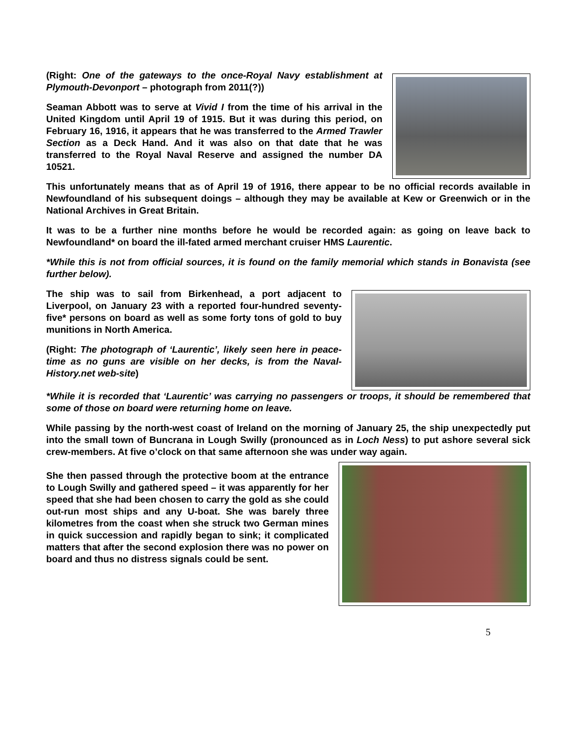(Right: One of the gateways to the once-Royal Navy establishment at Plymouth-Devonport – photograph from 2011(?))
Seaman Abbott was to serve at Vivid I from the time of his arrival in the United Kingdom until April 19 of 1915. But it was during this period, on February 16, 1916, it appears that he was transferred to the Armed Trawler Section as a Deck Hand. And it was also on that date that he was transferred to the Royal Naval Reserve and assigned the number DA 10521.
This unfortunately means that as of April 19 of 1916, there appear to be no official records available in Newfoundland of his subsequent doings – although they may be available at Kew or Greenwich or in the National Archives in Great Britain.
It was to be a further nine months before he would be recorded again: as going on leave back to Newfoundland* on board the ill-fated armed merchant cruiser HMS Laurentic.
*While this is not from official sources, it is found on the family memorial which stands in Bonavista (see further below).
The ship was to sail from Birkenhead, a port adjacent to Liverpool, on January 23 with a reported four-hundred seventy-five* persons on board as well as some forty tons of gold to buy munitions in North America.
(Right: The photograph of ‘Laurentic’, likely seen here in peace-time as no guns are visible on her decks, is from the Naval-History.net web-site)
*While it is recorded that ‘Laurentic’ was carrying no passengers or troops, it should be remembered that some of those on board were returning home on leave.
While passing by the north-west coast of Ireland on the morning of January 25, the ship unexpectedly put into the small town of Buncrana in Lough Swilly (pronounced as in Loch Ness) to put ashore several sick crew-members. At five o’clock on that same afternoon she was under way again.
She then passed through the protective boom at the entrance to Lough Swilly and gathered speed – it was apparently for her speed that she had been chosen to carry the gold as she could out-run most ships and any U-boat. She was barely three kilometres from the coast when she struck two German mines in quick succession and rapidly began to sink; it complicated matters that after the second explosion there was no power on board and thus no distress signals could be sent.
5